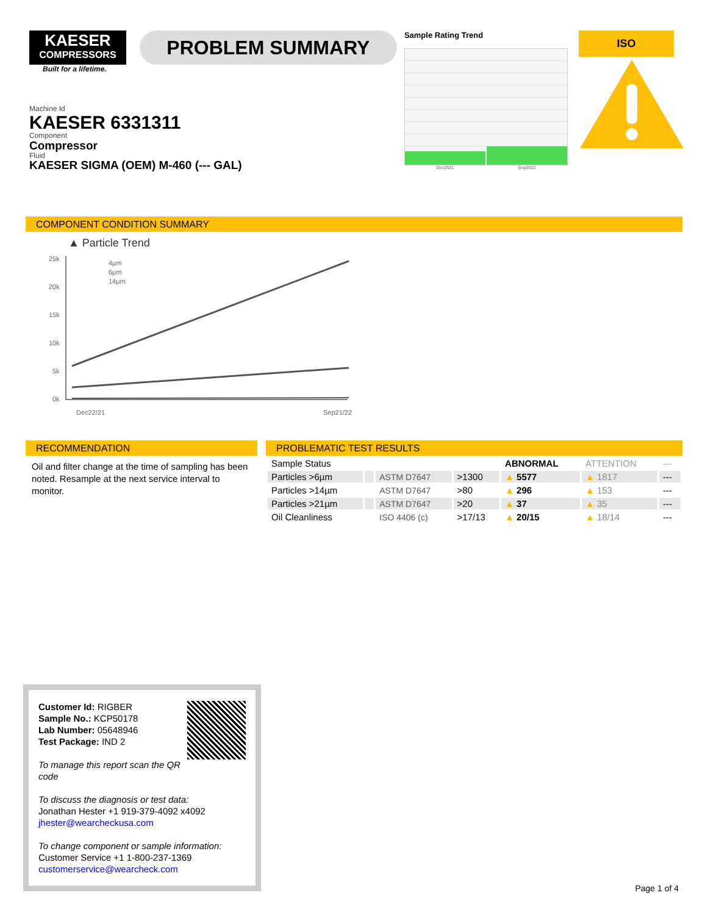KAESER
COMPRESSORS
Built for a lifetime.
PROBLEM SUMMARY
Sample Rating Trend
Dec2021 Sep2022
ISO
Machine Id
KAESER 6331311
Component
Compressor
Fluid
KAESER SIGMA (OEM) M-460 (--- GAL)
COMPONENT CONDITION SUMMARY
▲ Particle Trend
25k
20k
15k
10k
5k
0k
4μm
6μm
14μm
Dec22/21
Sep21/22
RECOMMENDATION
Oil and filter change at the time of sampling has been noted. Resample at the next service interval to monitor.
PROBLEMATIC TEST RESULTS
| Sample Status | | | | ABNORMAL | ATTENTION | --- |
| Particles >6µm | | ASTM D7647 | >1300 | ▲ 5577 | ▲ 1817 | --- |
| Particles >14µm | | ASTM D7647 | >80 | ▲ 296 | ▲ 153 | --- |
| Particles >21µm | | ASTM D7647 | >20 | ▲ 37 | ▲ 35 | --- |
| Oil Cleanliness | | ISO 4406 (c) | >17/13 | ▲ 20/15 | ▲ 18/14 | --- |
Customer Id: RIGBER
Sample No.: KCP50178
Lab Number: 05648946
Test Package: IND 2
To manage this report scan the QR code
To discuss the diagnosis or test data:
Jonathan Hester +1 919-379-4092 x4092
jhester@wearcheckusa.com
To change component or sample information:
Customer Service +1 1-800-237-1369
customerservice@wearcheck.com
Page 1 of 4